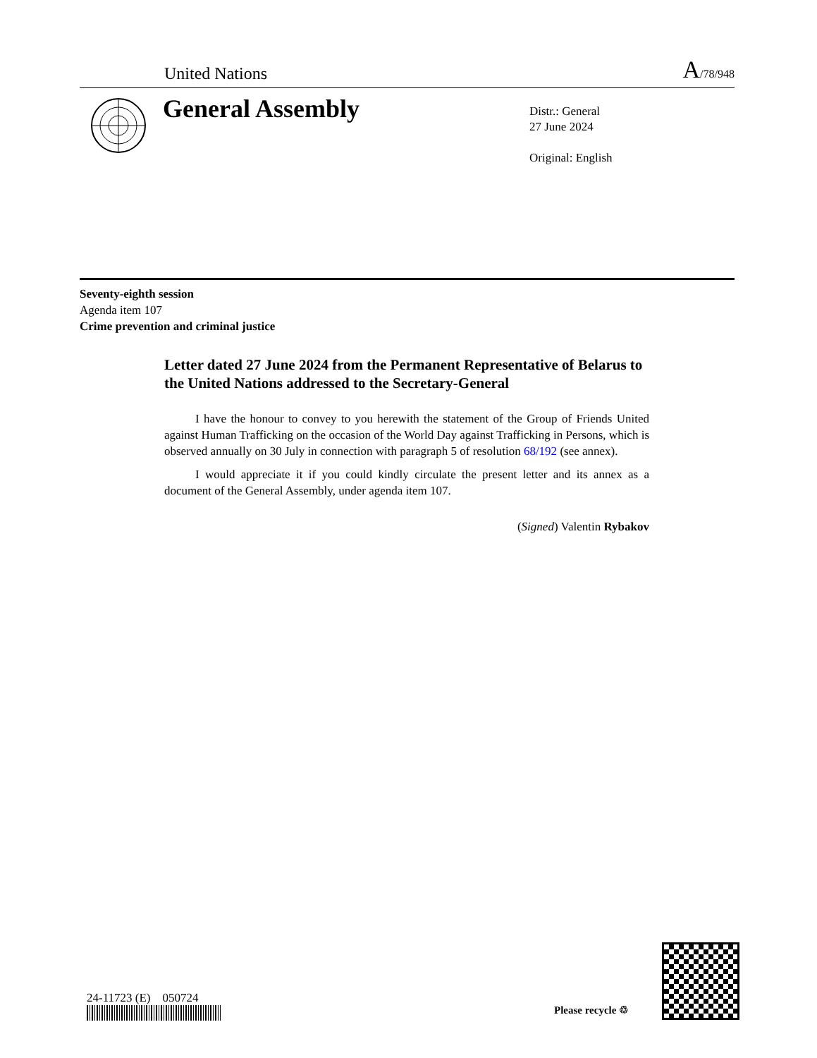United Nations A/78/948
General Assembly
Distr.: General
27 June 2024
Original: English
Seventy-eighth session
Agenda item 107
Crime prevention and criminal justice
Letter dated 27 June 2024 from the Permanent Representative of Belarus to the United Nations addressed to the Secretary-General
I have the honour to convey to you herewith the statement of the Group of Friends United against Human Trafficking on the occasion of the World Day against Trafficking in Persons, which is observed annually on 30 July in connection with paragraph 5 of resolution 68/192 (see annex).
I would appreciate it if you could kindly circulate the present letter and its annex as a document of the General Assembly, under agenda item 107.
(Signed) Valentin Rybakov
24-11723 (E) 050724
Please recycle ♲